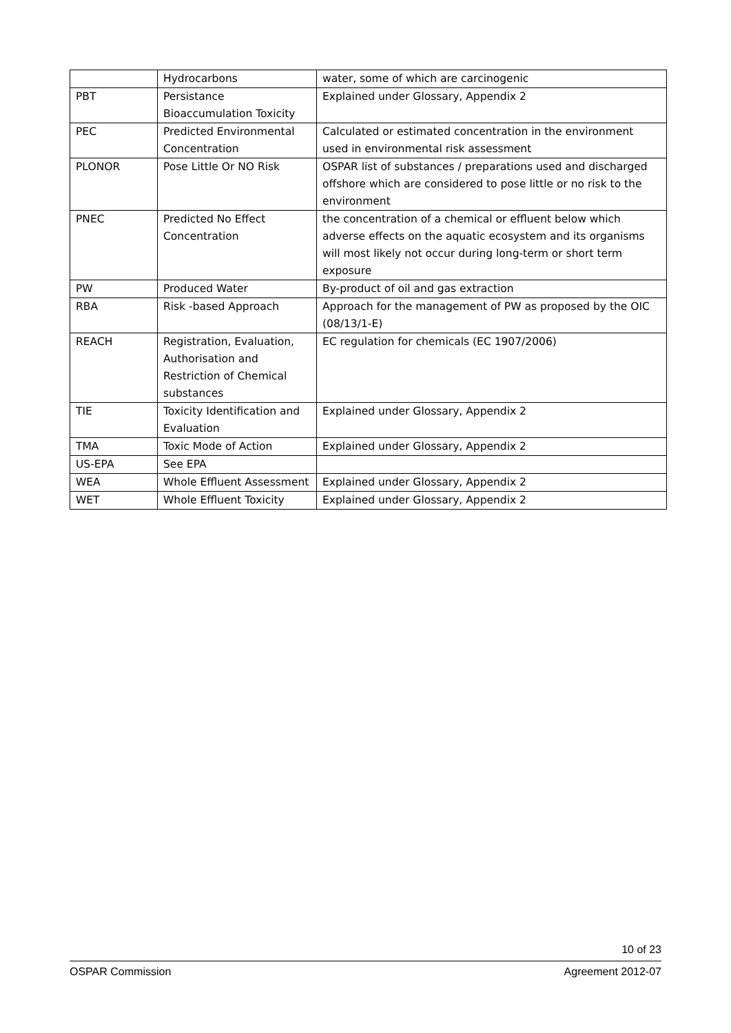| | Hydrocarbons | water, some of which are carcinogenic |
| PBT | Persistance Bioaccumulation Toxicity | Explained under Glossary, Appendix 2 |
| PEC | Predicted Environmental Concentration | Calculated or estimated concentration in the environment used in environmental risk assessment |
| PLONOR | Pose Little Or NO Risk | OSPAR list of substances / preparations used and discharged offshore which are considered to pose little or no risk to the environment |
| PNEC | Predicted No Effect Concentration | the concentration of a chemical or effluent below which adverse effects on the aquatic ecosystem and its organisms will most likely not occur during long-term or short term exposure |
| PW | Produced Water | By-product of oil and gas extraction |
| RBA | Risk -based Approach | Approach for the management of PW as proposed by the OIC (08/13/1-E) |
| REACH | Registration, Evaluation, Authorisation and Restriction of Chemical substances | EC regulation for chemicals (EC 1907/2006) |
| TIE | Toxicity Identification and Evaluation | Explained under Glossary, Appendix 2 |
| TMA | Toxic Mode of Action | Explained under Glossary, Appendix 2 |
| US-EPA | See EPA | |
| WEA | Whole Effluent Assessment | Explained under Glossary, Appendix 2 |
| WET | Whole Effluent Toxicity | Explained under Glossary, Appendix 2 |
10 of 23
OSPAR Commission Agreement 2012-07